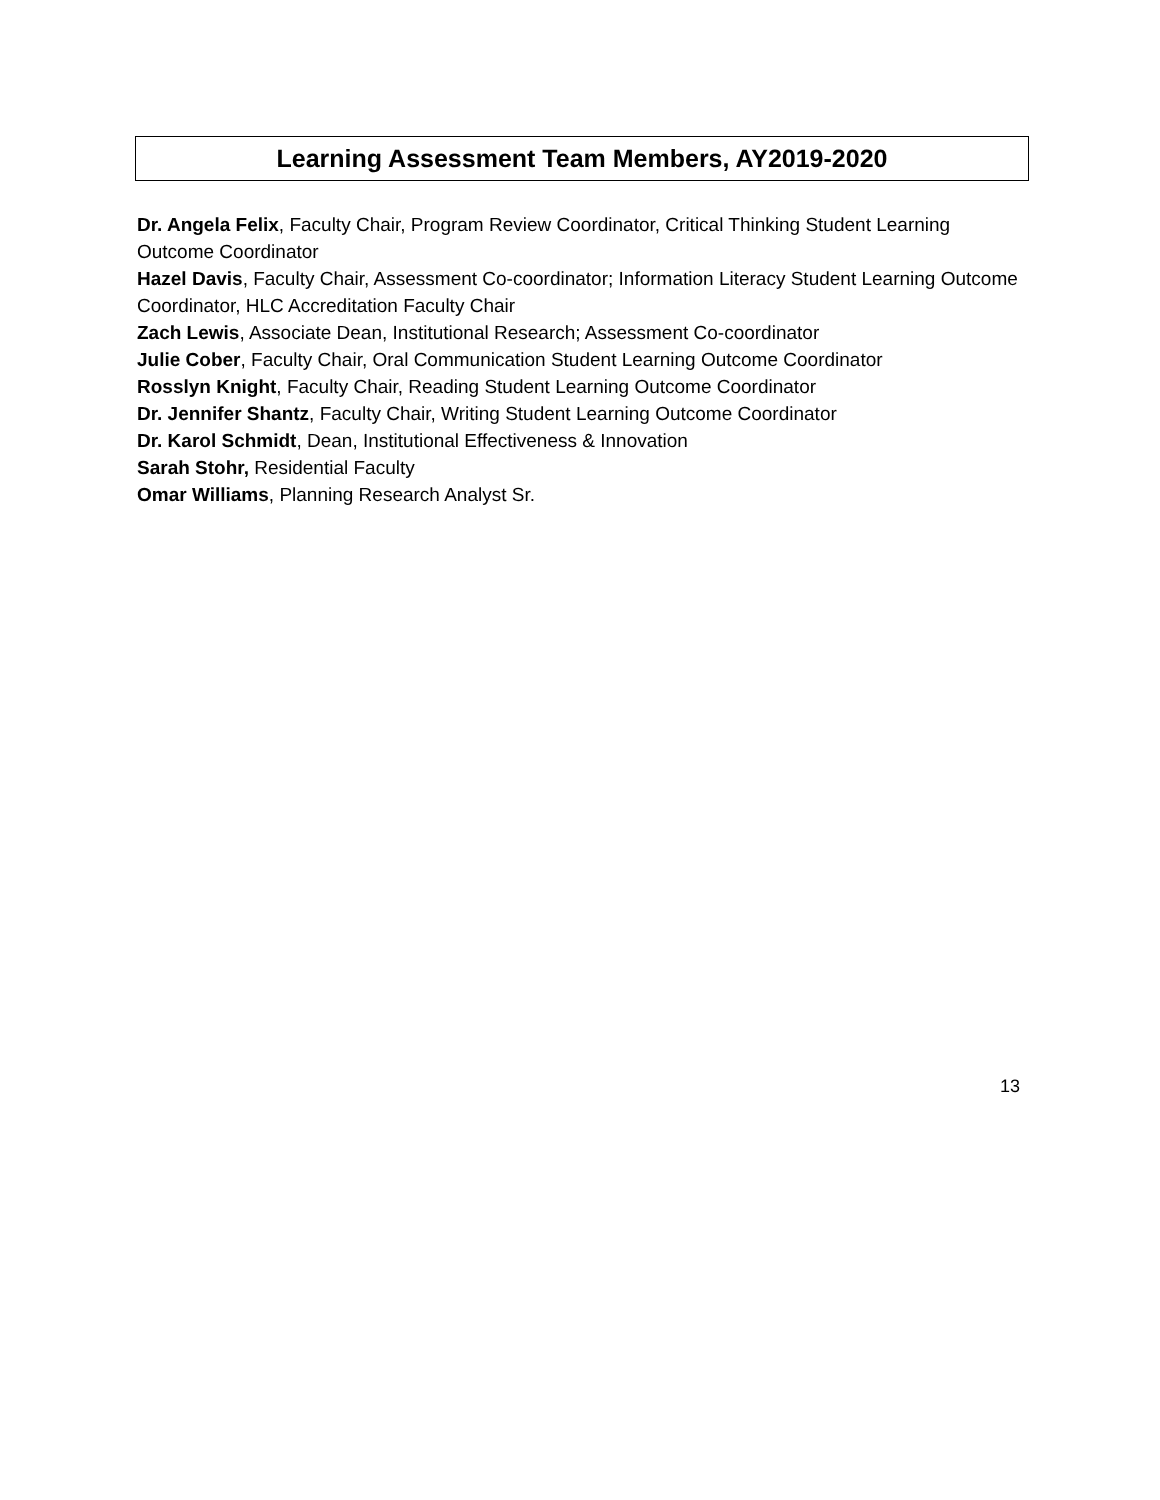Learning Assessment Team Members, AY2019-2020
Dr. Angela Felix, Faculty Chair, Program Review Coordinator, Critical Thinking Student Learning Outcome Coordinator
Hazel Davis, Faculty Chair, Assessment Co-coordinator; Information Literacy Student Learning Outcome Coordinator, HLC Accreditation Faculty Chair
Zach Lewis, Associate Dean, Institutional Research; Assessment Co-coordinator
Julie Cober, Faculty Chair, Oral Communication Student Learning Outcome Coordinator
Rosslyn Knight, Faculty Chair, Reading Student Learning Outcome Coordinator
Dr. Jennifer Shantz, Faculty Chair, Writing Student Learning Outcome Coordinator
Dr. Karol Schmidt, Dean, Institutional Effectiveness & Innovation
Sarah Stohr, Residential Faculty
Omar Williams, Planning Research Analyst Sr.
13